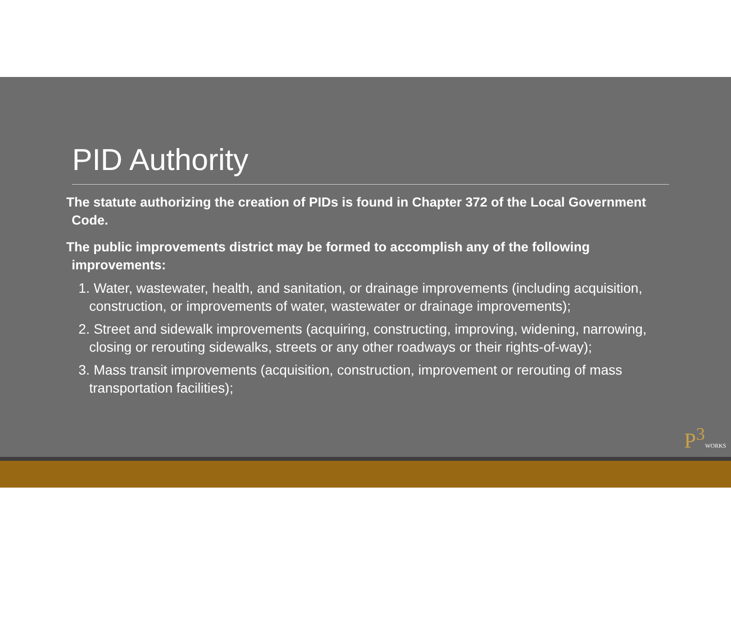PID Authority
The statute authorizing the creation of PIDs is found in Chapter 372 of the Local Government Code.
The public improvements district may be formed to accomplish any of the following improvements:
1. Water, wastewater, health, and sanitation, or drainage improvements (including acquisition, construction, or improvements of water, wastewater or drainage improvements);
2. Street and sidewalk improvements (acquiring, constructing, improving, widening, narrowing, closing or rerouting sidewalks, streets or any other roadways or their rights-of-way);
3. Mass transit improvements (acquisition, construction, improvement or rerouting of mass transportation facilities);
P<sup>3</sup>WORKS